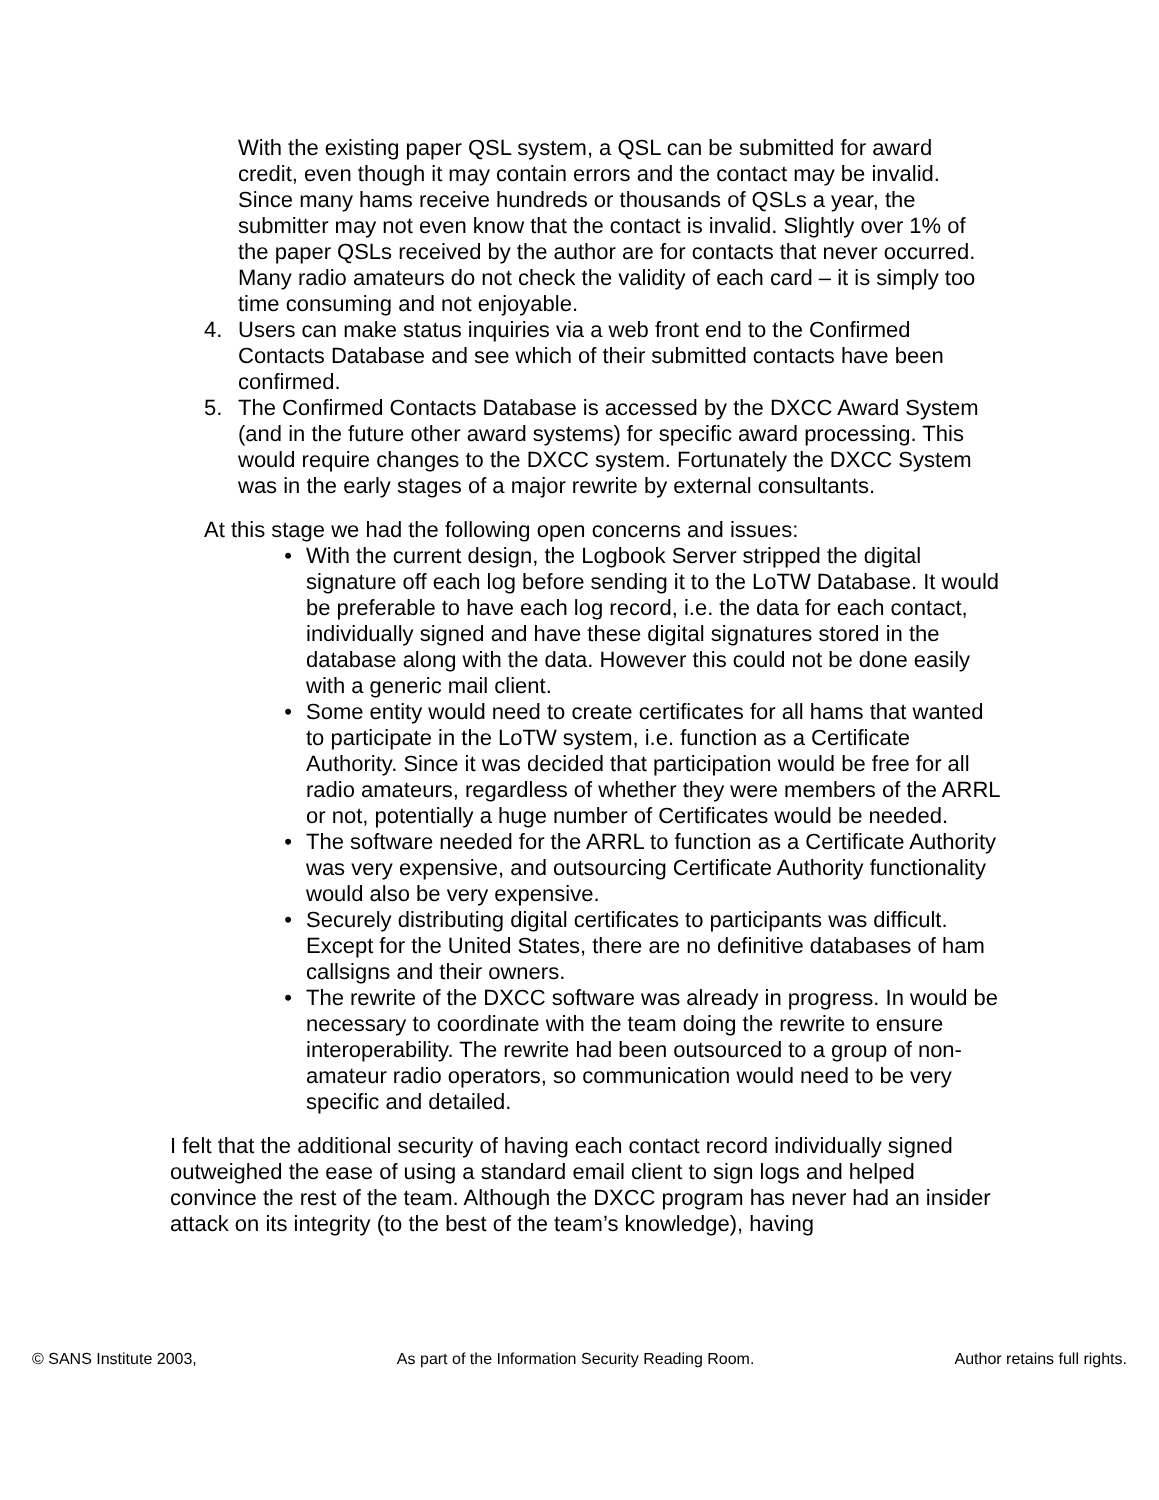With the existing paper QSL system, a QSL can be submitted for award credit, even though it may contain errors and the contact may be invalid. Since many hams receive hundreds or thousands of QSLs a year, the submitter may not even know that the contact is invalid. Slightly over 1% of the paper QSLs received by the author are for contacts that never occurred. Many radio amateurs do not check the validity of each card – it is simply too time consuming and not enjoyable.
4. Users can make status inquiries via a web front end to the Confirmed Contacts Database and see which of their submitted contacts have been confirmed.
5. The Confirmed Contacts Database is accessed by the DXCC Award System (and in the future other award systems) for specific award processing. This would require changes to the DXCC system. Fortunately the DXCC System was in the early stages of a major rewrite by external consultants.
At this stage we had the following open concerns and issues:
• With the current design, the Logbook Server stripped the digital signature off each log before sending it to the LoTW Database. It would be preferable to have each log record, i.e. the data for each contact, individually signed and have these digital signatures stored in the database along with the data. However this could not be done easily with a generic mail client.
• Some entity would need to create certificates for all hams that wanted to participate in the LoTW system, i.e. function as a Certificate Authority. Since it was decided that participation would be free for all radio amateurs, regardless of whether they were members of the ARRL or not, potentially a huge number of Certificates would be needed.
• The software needed for the ARRL to function as a Certificate Authority was very expensive, and outsourcing Certificate Authority functionality would also be very expensive.
• Securely distributing digital certificates to participants was difficult. Except for the United States, there are no definitive databases of ham callsigns and their owners.
• The rewrite of the DXCC software was already in progress. In would be necessary to coordinate with the team doing the rewrite to ensure interoperability. The rewrite had been outsourced to a group of non-amateur radio operators, so communication would need to be very specific and detailed.
I felt that the additional security of having each contact record individually signed outweighed the ease of using a standard email client to sign logs and helped convince the rest of the team. Although the DXCC program has never had an insider attack on its integrity (to the best of the team’s knowledge), having
© SANS Institute 2003, As part of the Information Security Reading Room. Author retains full rights.